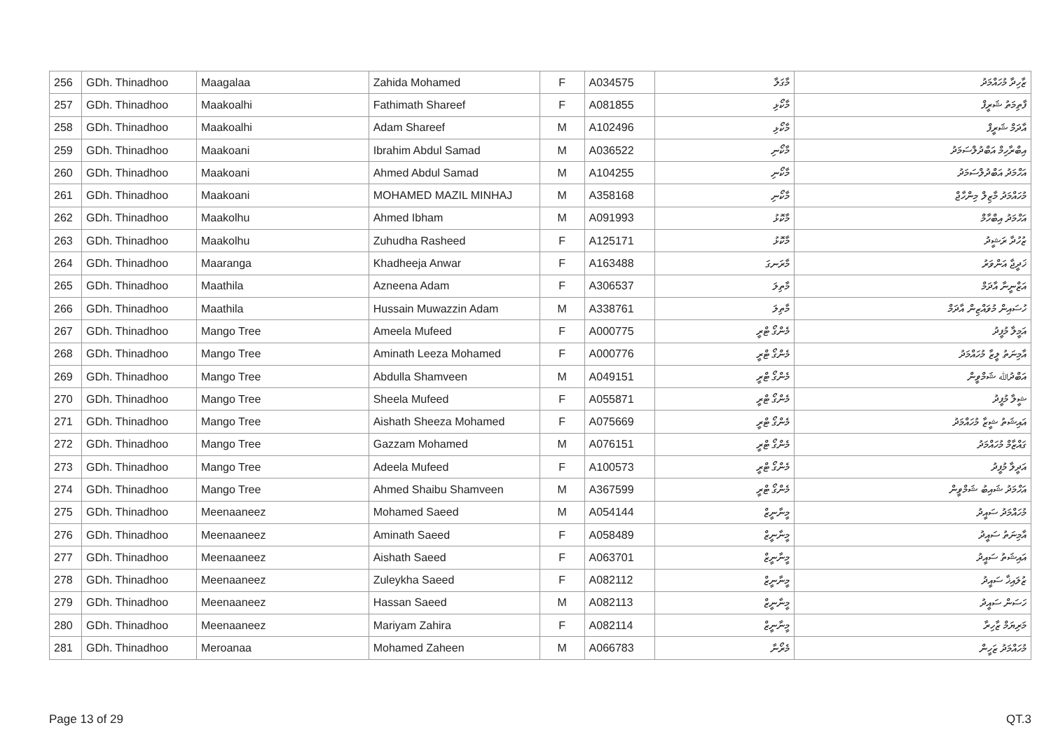| 256 | GDh. Thinadhoo | Maagalaa | Zahida Mohamed | F | A034575 | މާގަލާ | ޒާހިދާ މުހައްމަދު |
| 257 | GDh. Thinadhoo | Maakoalhi | Fathimath Shareef | F | A081855 | މާކޯޅި | ފާތިމަތު ޝަރީފް |
| 258 | GDh. Thinadhoo | Maakoalhi | Adam Shareef | M | A102496 | މާކޯޅި | އާދަމް ޝަރީފް |
| 259 | GDh. Thinadhoo | Maakoani | Ibrahim Abdul Samad | M | A036522 | މާކޯނި | އިބްރާހިމް އަބްދުލްސަމަދު |
| 260 | GDh. Thinadhoo | Maakoani | Ahmed Abdul Samad | M | A104255 | މާކޯނި | އަހްމަދު އަބްދުލްސަމަދު |
| 261 | GDh. Thinadhoo | Maakoani | MOHAMED MAZIL MINHAJ | M | A358168 | މާކޯނި | މުހައްމަދު މާޒިލް މިންހާޖް |
| 262 | GDh. Thinadhoo | Maakolhu | Ahmed Ibham | M | A091993 | މާކޮޅު | އަހްމަދު އިބްހާމް |
| 263 | GDh. Thinadhoo | Maakolhu | Zuhudha Rasheed | F | A125171 | މާކޮޅު | ޒުހުދާ ރަޝީދު |
| 264 | GDh. Thinadhoo | Maaranga | Khadheeja Anwar | F | A163488 | މާރަނގަ | ޚަދީޖާ އަންވަރު |
| 265 | GDh. Thinadhoo | Maathila | Azneena Adam | F | A306537 | މާތިލަ | އަޒްނީނާ އާދަމް |
| 266 | GDh. Thinadhoo | Maathila | Hussain Muwazzin Adam | M | A338761 | މާތިލަ | ހުސައިން މުވައްޒިން އާދަމް |
| 267 | GDh. Thinadhoo | Mango Tree | Ameela Mufeed | F | A000775 | މެންގޯ ޓްރީ | އަމީލާ މުފީދު |
| 268 | GDh. Thinadhoo | Mango Tree | Aminath Leeza Mohamed | F | A000776 | މެންގޯ ޓްރީ | އާމިނަތު ލީޒާ މުހައްމަދު |
| 269 | GDh. Thinadhoo | Mango Tree | Abdulla Shamveen | M | A049151 | މެންގޯ ޓްރީ | އަބްދުﷲ ޝަމްވީން |
| 270 | GDh. Thinadhoo | Mango Tree | Sheela Mufeed | F | A055871 | މެންގޯ ޓްރީ | ޝީލާ މުފީދު |
| 271 | GDh. Thinadhoo | Mango Tree | Aishath Sheeza Mohamed | F | A075669 | މެންގޯ ޓްރީ | އައިޝަތު ޝީޒާ މުހައްމަދު |
| 272 | GDh. Thinadhoo | Mango Tree | Gazzam Mohamed | M | A076151 | މެންގޯ ޓްރީ | ގައްޒާމް މުހައްމަދު |
| 273 | GDh. Thinadhoo | Mango Tree | Adeela Mufeed | F | A100573 | މެންގޯ ޓްރީ | އަދީލާ މުފީދު |
| 274 | GDh. Thinadhoo | Mango Tree | Ahmed Shaibu Shamveen | M | A367599 | މެންގޯ ޓްރީ | އަހްމަދު ޝައިބު ޝަމްވީން |
| 275 | GDh. Thinadhoo | Meenaaneez | Mohamed Saeed | M | A054144 | މީނާނީޒް | މުހައްމަދު ސައީދު |
| 276 | GDh. Thinadhoo | Meenaaneez | Aminath Saeed | F | A058489 | މީނާނީޒް | އާމިނަތު ސައީދު |
| 277 | GDh. Thinadhoo | Meenaaneez | Aishath Saeed | F | A063701 | މީނާނީޒް | އައިޝަތު ސައީދު |
| 278 | GDh. Thinadhoo | Meenaaneez | Zuleykha Saeed | F | A082112 | މީނާނީޒް | ޒުލައިޚާ ސައީދު |
| 279 | GDh. Thinadhoo | Meenaaneez | Hassan Saeed | M | A082113 | މީނާނީޒް | ހަސަން ސައީދު |
| 280 | GDh. Thinadhoo | Meenaaneez | Mariyam Zahira | F | A082114 | މީނާނީޒް | މަރިޔަމް ޒާހިރާ |
| 281 | GDh. Thinadhoo | Meroanaa | Mohamed Zaheen | M | A066783 | މެރޯނާ | މުހައްމަދު ޒަހީން |
Page 13 of 29 QT.3